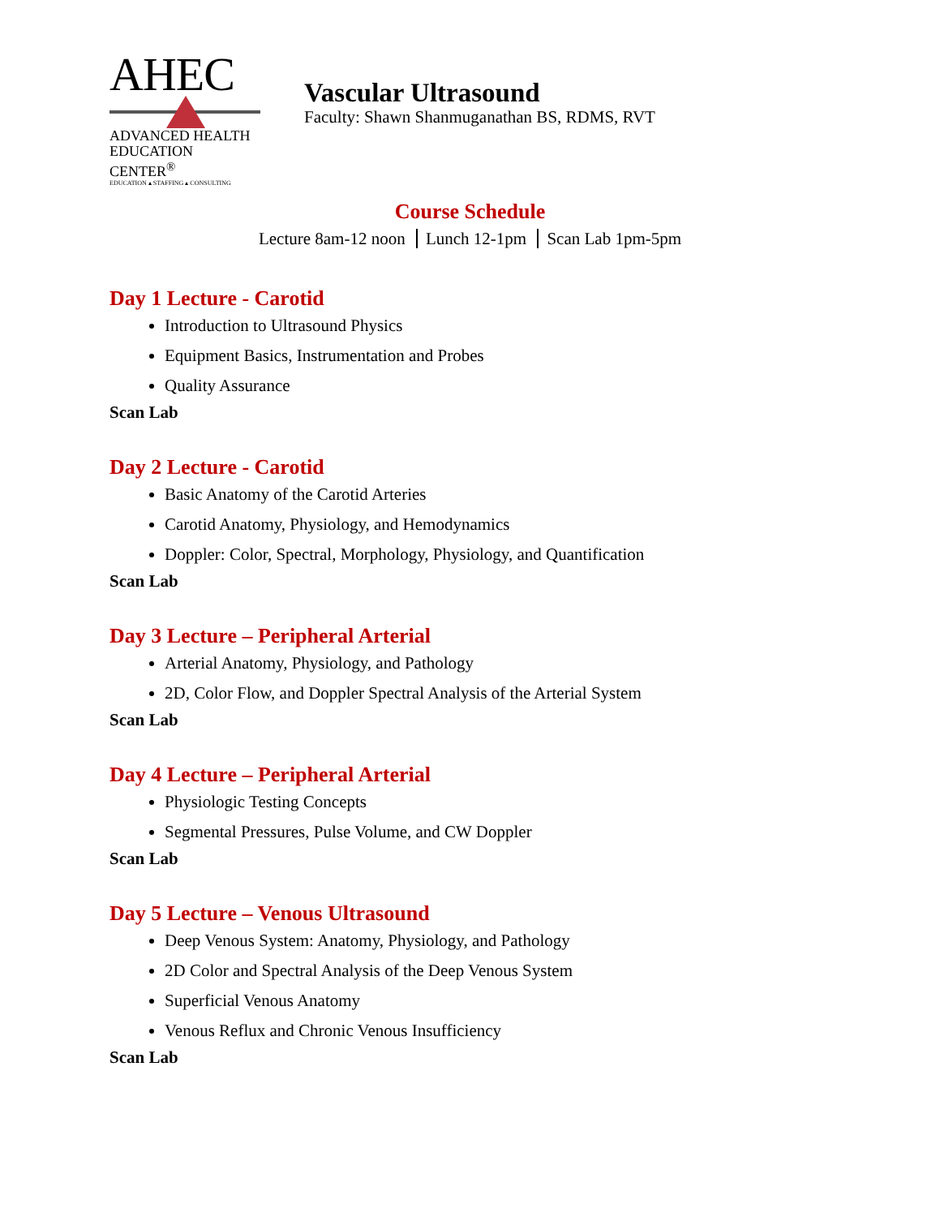AHEC
ADVANCED HEALTH
EDUCATION CENTER<sup>®</sup>
EDUCATION ▴ STAFFING ▴ CONSULTING
Vascular Ultrasound
Faculty: Shawn Shanmuganathan BS, RDMS, RVT
Course Schedule
Lecture 8am-12 noon Lunch 12-1pm Scan Lab 1pm-5pm
Day 1 Lecture - Carotid
Introduction to Ultrasound Physics
Equipment Basics, Instrumentation and Probes
Quality Assurance
Scan Lab
Day 2 Lecture - Carotid
Basic Anatomy of the Carotid Arteries
Carotid Anatomy, Physiology, and Hemodynamics
Doppler: Color, Spectral, Morphology, Physiology, and Quantification
Scan Lab
Day 3 Lecture – Peripheral Arterial
Arterial Anatomy, Physiology, and Pathology
2D, Color Flow, and Doppler Spectral Analysis of the Arterial System
Scan Lab
Day 4 Lecture – Peripheral Arterial
Physiologic Testing Concepts
Segmental Pressures, Pulse Volume, and CW Doppler
Scan Lab
Day 5 Lecture – Venous Ultrasound
Deep Venous System: Anatomy, Physiology, and Pathology
2D Color and Spectral Analysis of the Deep Venous System
Superficial Venous Anatomy
Venous Reflux and Chronic Venous Insufficiency
Scan Lab